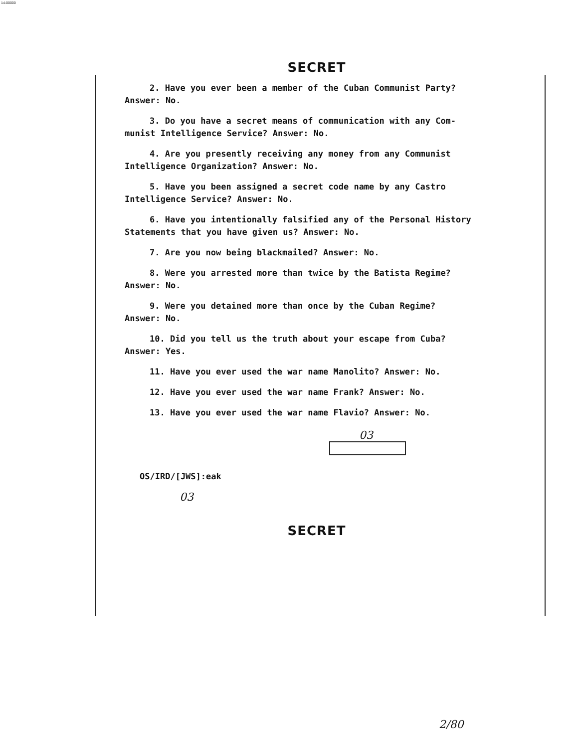14-00000
SECRET
2. Have you ever been a member of the Cuban Communist Party?
Answer: No.
3. Do you have a secret means of communication with any Com-
munist Intelligence Service? Answer: No.
4. Are you presently receiving any money from any Communist
Intelligence Organization? Answer: No.
5. Have you been assigned a secret code name by any Castro
Intelligence Service? Answer: No.
6. Have you intentionally falsified any of the Personal History
Statements that you have given us? Answer: No.
7. Are you now being blackmailed? Answer: No.
8. Were you arrested more than twice by the Batista Regime?
Answer: No.
9. Were you detained more than once by the Cuban Regime?
Answer: No.
10. Did you tell us the truth about your escape from Cuba?
Answer: Yes.
11. Have you ever used the war name Manolito? Answer: No.
12. Have you ever used the war name Frank? Answer: No.
13. Have you ever used the war name Flavio? Answer: No.
03
OS/IRD/[JWS]:eak
03
SECRET
2/80